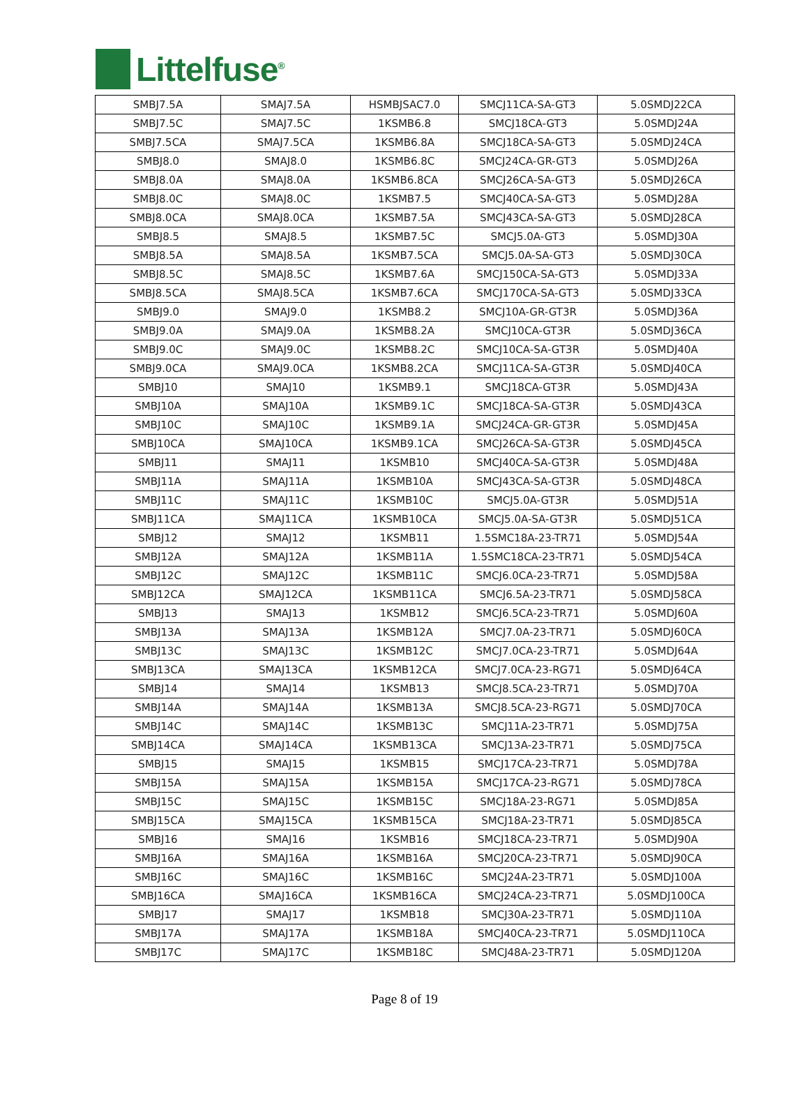Littelfuse<sup>®</sup>
| SMBJ7.5A | SMAJ7.5A | HSMBJSAC7.0 | SMCJ11CA-SA-GT3 | 5.0SMDJ22CA |
| SMBJ7.5C | SMAJ7.5C | 1KSMB6.8 | SMCJ18CA-GT3 | 5.0SMDJ24A |
| SMBJ7.5CA | SMAJ7.5CA | 1KSMB6.8A | SMCJ18CA-SA-GT3 | 5.0SMDJ24CA |
| SMBJ8.0 | SMAJ8.0 | 1KSMB6.8C | SMCJ24CA-GR-GT3 | 5.0SMDJ26A |
| SMBJ8.0A | SMAJ8.0A | 1KSMB6.8CA | SMCJ26CA-SA-GT3 | 5.0SMDJ26CA |
| SMBJ8.0C | SMAJ8.0C | 1KSMB7.5 | SMCJ40CA-SA-GT3 | 5.0SMDJ28A |
| SMBJ8.0CA | SMAJ8.0CA | 1KSMB7.5A | SMCJ43CA-SA-GT3 | 5.0SMDJ28CA |
| SMBJ8.5 | SMAJ8.5 | 1KSMB7.5C | SMCJ5.0A-GT3 | 5.0SMDJ30A |
| SMBJ8.5A | SMAJ8.5A | 1KSMB7.5CA | SMCJ5.0A-SA-GT3 | 5.0SMDJ30CA |
| SMBJ8.5C | SMAJ8.5C | 1KSMB7.6A | SMCJ150CA-SA-GT3 | 5.0SMDJ33A |
| SMBJ8.5CA | SMAJ8.5CA | 1KSMB7.6CA | SMCJ170CA-SA-GT3 | 5.0SMDJ33CA |
| SMBJ9.0 | SMAJ9.0 | 1KSMB8.2 | SMCJ10A-GR-GT3R | 5.0SMDJ36A |
| SMBJ9.0A | SMAJ9.0A | 1KSMB8.2A | SMCJ10CA-GT3R | 5.0SMDJ36CA |
| SMBJ9.0C | SMAJ9.0C | 1KSMB8.2C | SMCJ10CA-SA-GT3R | 5.0SMDJ40A |
| SMBJ9.0CA | SMAJ9.0CA | 1KSMB8.2CA | SMCJ11CA-SA-GT3R | 5.0SMDJ40CA |
| SMBJ10 | SMAJ10 | 1KSMB9.1 | SMCJ18CA-GT3R | 5.0SMDJ43A |
| SMBJ10A | SMAJ10A | 1KSMB9.1C | SMCJ18CA-SA-GT3R | 5.0SMDJ43CA |
| SMBJ10C | SMAJ10C | 1KSMB9.1A | SMCJ24CA-GR-GT3R | 5.0SMDJ45A |
| SMBJ10CA | SMAJ10CA | 1KSMB9.1CA | SMCJ26CA-SA-GT3R | 5.0SMDJ45CA |
| SMBJ11 | SMAJ11 | 1KSMB10 | SMCJ40CA-SA-GT3R | 5.0SMDJ48A |
| SMBJ11A | SMAJ11A | 1KSMB10A | SMCJ43CA-SA-GT3R | 5.0SMDJ48CA |
| SMBJ11C | SMAJ11C | 1KSMB10C | SMCJ5.0A-GT3R | 5.0SMDJ51A |
| SMBJ11CA | SMAJ11CA | 1KSMB10CA | SMCJ5.0A-SA-GT3R | 5.0SMDJ51CA |
| SMBJ12 | SMAJ12 | 1KSMB11 | 1.5SMC18A-23-TR71 | 5.0SMDJ54A |
| SMBJ12A | SMAJ12A | 1KSMB11A | 1.5SMC18CA-23-TR71 | 5.0SMDJ54CA |
| SMBJ12C | SMAJ12C | 1KSMB11C | SMCJ6.0CA-23-TR71 | 5.0SMDJ58A |
| SMBJ12CA | SMAJ12CA | 1KSMB11CA | SMCJ6.5A-23-TR71 | 5.0SMDJ58CA |
| SMBJ13 | SMAJ13 | 1KSMB12 | SMCJ6.5CA-23-TR71 | 5.0SMDJ60A |
| SMBJ13A | SMAJ13A | 1KSMB12A | SMCJ7.0A-23-TR71 | 5.0SMDJ60CA |
| SMBJ13C | SMAJ13C | 1KSMB12C | SMCJ7.0CA-23-TR71 | 5.0SMDJ64A |
| SMBJ13CA | SMAJ13CA | 1KSMB12CA | SMCJ7.0CA-23-RG71 | 5.0SMDJ64CA |
| SMBJ14 | SMAJ14 | 1KSMB13 | SMCJ8.5CA-23-TR71 | 5.0SMDJ70A |
| SMBJ14A | SMAJ14A | 1KSMB13A | SMCJ8.5CA-23-RG71 | 5.0SMDJ70CA |
| SMBJ14C | SMAJ14C | 1KSMB13C | SMCJ11A-23-TR71 | 5.0SMDJ75A |
| SMBJ14CA | SMAJ14CA | 1KSMB13CA | SMCJ13A-23-TR71 | 5.0SMDJ75CA |
| SMBJ15 | SMAJ15 | 1KSMB15 | SMCJ17CA-23-TR71 | 5.0SMDJ78A |
| SMBJ15A | SMAJ15A | 1KSMB15A | SMCJ17CA-23-RG71 | 5.0SMDJ78CA |
| SMBJ15C | SMAJ15C | 1KSMB15C | SMCJ18A-23-RG71 | 5.0SMDJ85A |
| SMBJ15CA | SMAJ15CA | 1KSMB15CA | SMCJ18A-23-TR71 | 5.0SMDJ85CA |
| SMBJ16 | SMAJ16 | 1KSMB16 | SMCJ18CA-23-TR71 | 5.0SMDJ90A |
| SMBJ16A | SMAJ16A | 1KSMB16A | SMCJ20CA-23-TR71 | 5.0SMDJ90CA |
| SMBJ16C | SMAJ16C | 1KSMB16C | SMCJ24A-23-TR71 | 5.0SMDJ100A |
| SMBJ16CA | SMAJ16CA | 1KSMB16CA | SMCJ24CA-23-TR71 | 5.0SMDJ100CA |
| SMBJ17 | SMAJ17 | 1KSMB18 | SMCJ30A-23-TR71 | 5.0SMDJ110A |
| SMBJ17A | SMAJ17A | 1KSMB18A | SMCJ40CA-23-TR71 | 5.0SMDJ110CA |
| SMBJ17C | SMAJ17C | 1KSMB18C | SMCJ48A-23-TR71 | 5.0SMDJ120A |
Page 8 of 19